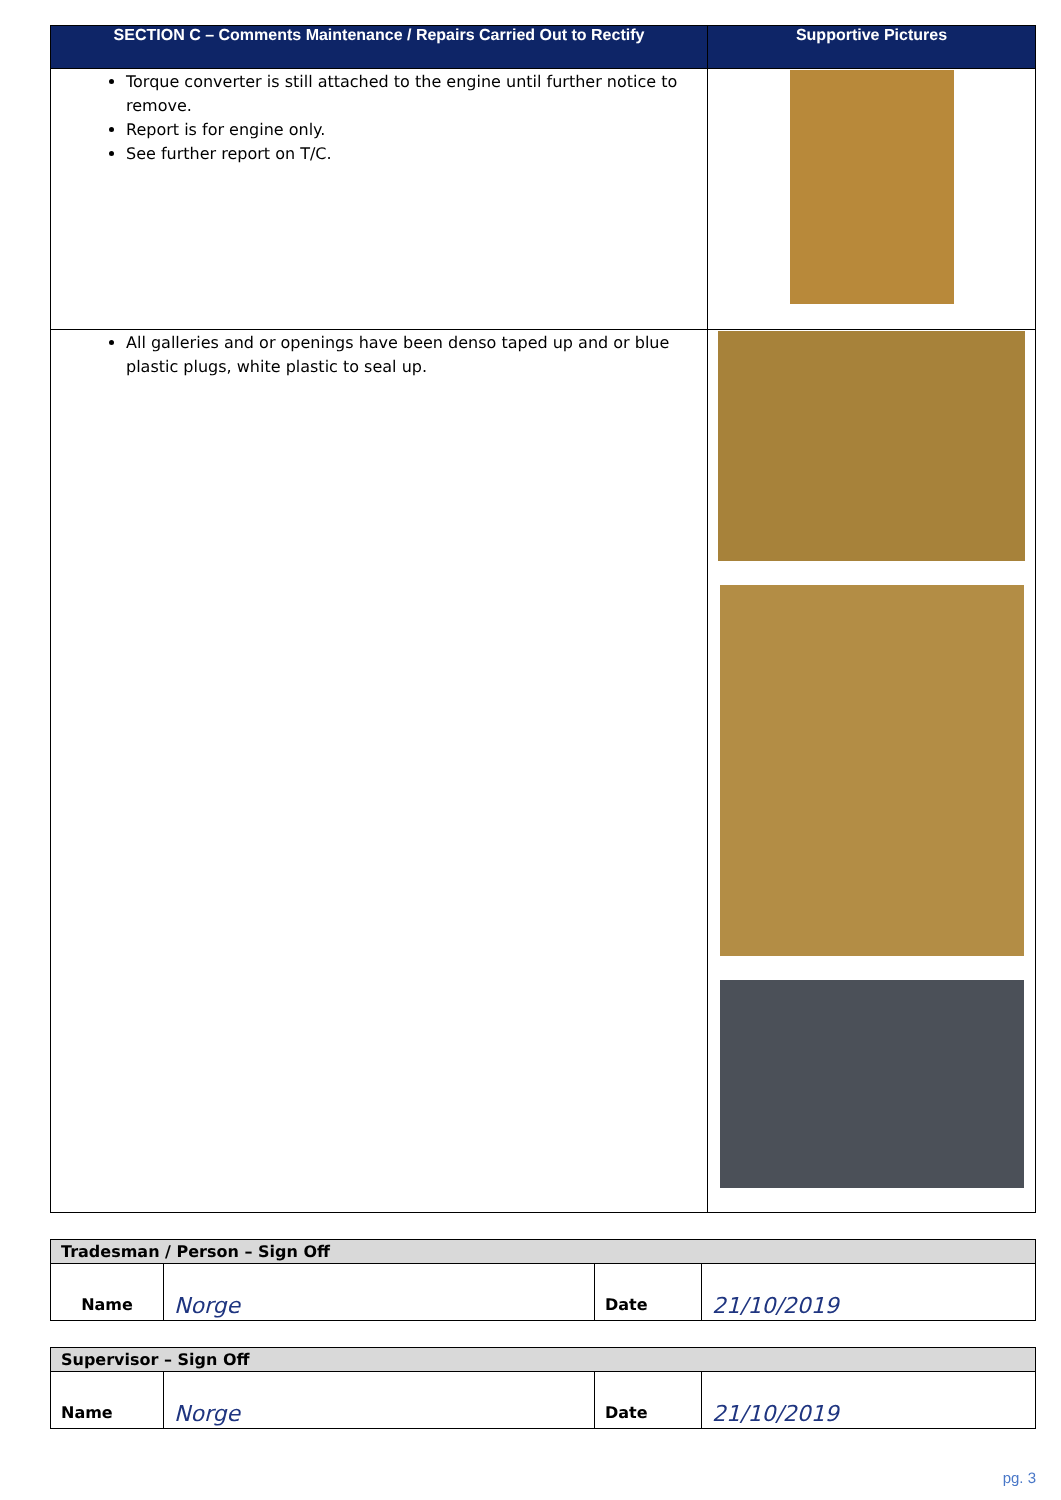| SECTION C – Comments Maintenance / Repairs Carried Out to Rectify | Supportive Pictures |
| --- | --- |
| Torque converter is still attached to the engine until further notice to remove. Report is for engine only. See further report on T/C. | |
| All galleries and or openings have been denso taped up and or blue plastic plugs, white plastic to seal up. | |
| Tradesman / Person – Sign Off | | | |
| Name | Norge | Date | 21/10/2019 |
| Supervisor – Sign Off | | | |
| Name | Norge | Date | 21/10/2019 |
pg. 3